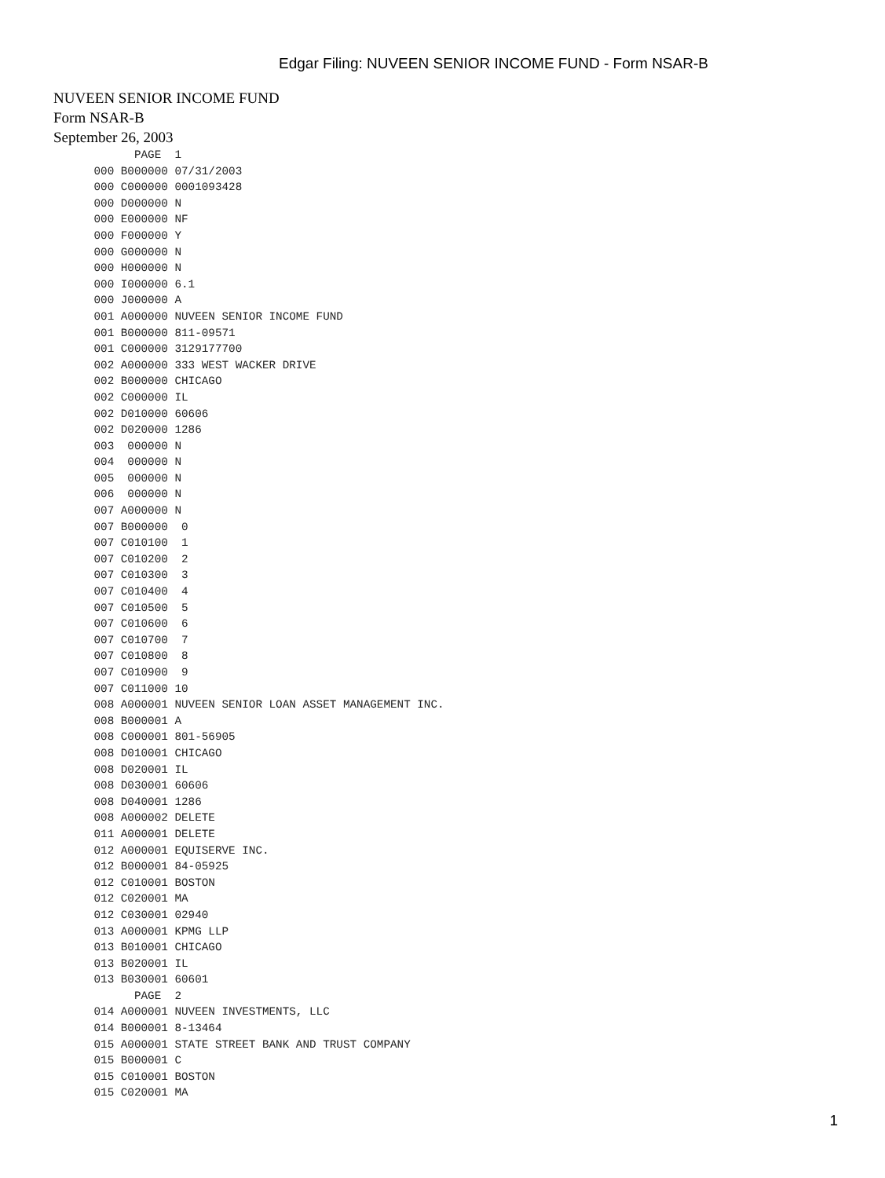Edgar Filing: NUVEEN SENIOR INCOME FUND - Form NSAR-B
NUVEEN SENIOR INCOME FUND
Form NSAR-B
September 26, 2003
            PAGE  1
      000 B000000 07/31/2003
      000 C000000 0001093428
      000 D000000 N
      000 E000000 NF
      000 F000000 Y
      000 G000000 N
      000 H000000 N
      000 I000000 6.1
      000 J000000 A
      001 A000000 NUVEEN SENIOR INCOME FUND
      001 B000000 811-09571
      001 C000000 3129177700
      002 A000000 333 WEST WACKER DRIVE
      002 B000000 CHICAGO
      002 C000000 IL
      002 D010000 60606
      002 D020000 1286
      003  000000 N
      004  000000 N
      005  000000 N
      006  000000 N
      007 A000000 N
      007 B000000  0
      007 C010100  1
      007 C010200  2
      007 C010300  3
      007 C010400  4
      007 C010500  5
      007 C010600  6
      007 C010700  7
      007 C010800  8
      007 C010900  9
      007 C011000 10
      008 A000001 NUVEEN SENIOR LOAN ASSET MANAGEMENT INC.
      008 B000001 A
      008 C000001 801-56905
      008 D010001 CHICAGO
      008 D020001 IL
      008 D030001 60606
      008 D040001 1286
      008 A000002 DELETE
      011 A000001 DELETE
      012 A000001 EQUISERVE INC.
      012 B000001 84-05925
      012 C010001 BOSTON
      012 C020001 MA
      012 C030001 02940
      013 A000001 KPMG LLP
      013 B010001 CHICAGO
      013 B020001 IL
      013 B030001 60601
            PAGE  2
      014 A000001 NUVEEN INVESTMENTS, LLC
      014 B000001 8-13464
      015 A000001 STATE STREET BANK AND TRUST COMPANY
      015 B000001 C
      015 C010001 BOSTON
      015 C020001 MA
1